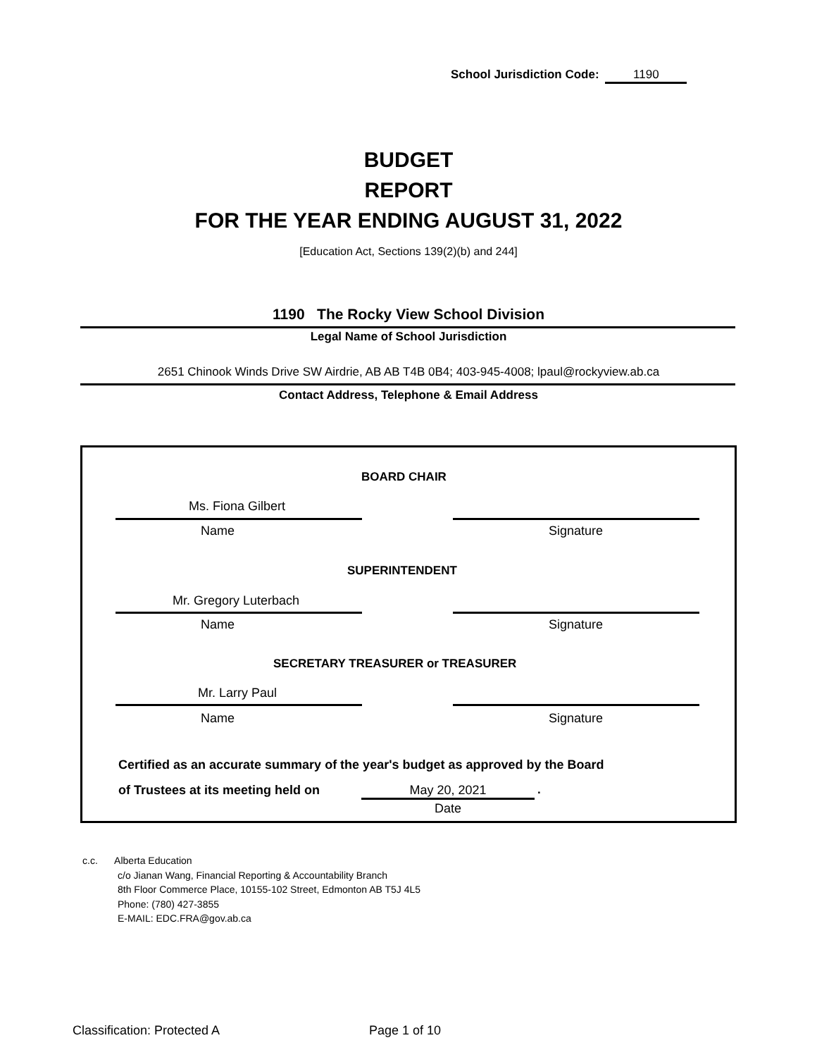School Jurisdiction Code: 1190
BUDGET
REPORT
FOR THE YEAR ENDING AUGUST 31, 2022
[Education Act, Sections 139(2)(b) and 244]
1190 The Rocky View School Division
Legal Name of School Jurisdiction
2651 Chinook Winds Drive SW Airdrie, AB AB T4B 0B4; 403-945-4008; lpaul@rockyview.ab.ca
Contact Address, Telephone & Email Address
BOARD CHAIR
Ms. Fiona Gilbert
Name Signature
SUPERINTENDENT
Mr. Gregory Luterbach
Name Signature
SECRETARY TREASURER or TREASURER
Mr. Larry Paul
Name Signature
Certified as an accurate summary of the year's budget as approved by the Board
of Trustees at its meeting held on
May 20, 2021 .
Date
c.c. Alberta Education
c/o Jianan Wang, Financial Reporting & Accountability Branch
8th Floor Commerce Place, 10155-102 Street, Edmonton AB T5J 4L5
Phone: (780) 427-3855
E-MAIL: EDC.FRA@gov.ab.ca
Classification: Protected A Page 1 of 10